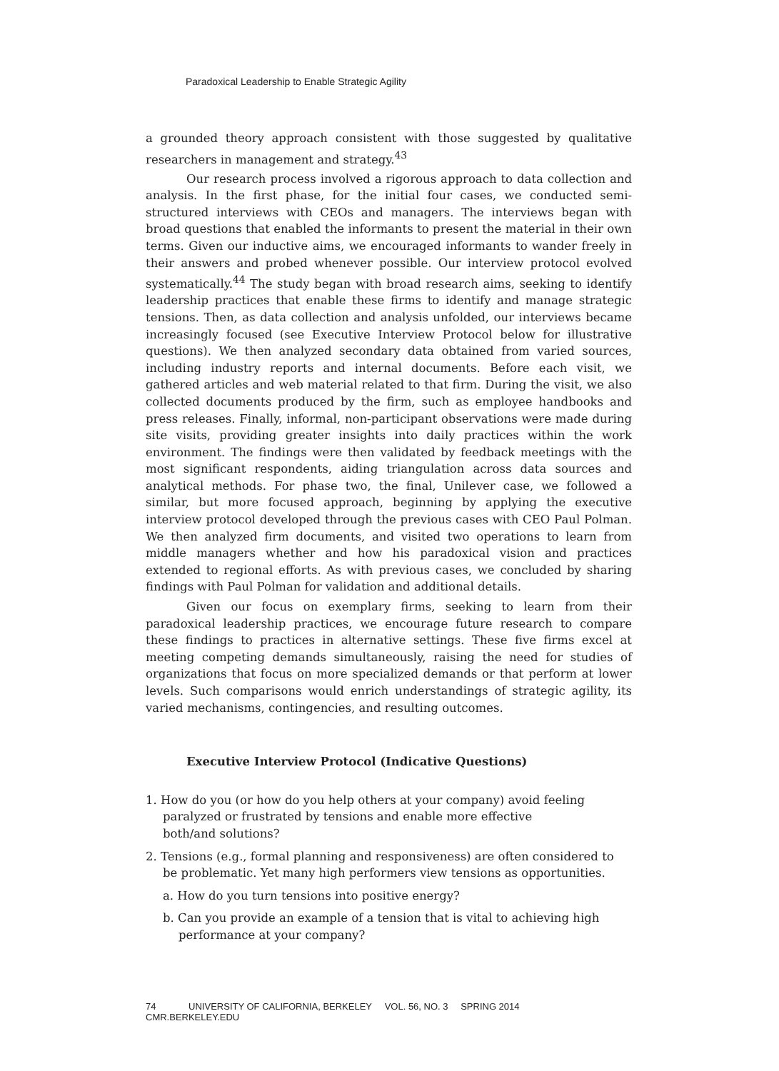Paradoxical Leadership to Enable Strategic Agility
a grounded theory approach consistent with those suggested by qualitative researchers in management and strategy.<sup>43</sup>
Our research process involved a rigorous approach to data collection and analysis. In the first phase, for the initial four cases, we conducted semi-structured interviews with CEOs and managers. The interviews began with broad questions that enabled the informants to present the material in their own terms. Given our inductive aims, we encouraged informants to wander freely in their answers and probed whenever possible. Our interview protocol evolved systematically.<sup>44</sup> The study began with broad research aims, seeking to identify leadership practices that enable these firms to identify and manage strategic tensions. Then, as data collection and analysis unfolded, our interviews became increasingly focused (see Executive Interview Protocol below for illustrative questions). We then analyzed secondary data obtained from varied sources, including industry reports and internal documents. Before each visit, we gathered articles and web material related to that firm. During the visit, we also collected documents produced by the firm, such as employee handbooks and press releases. Finally, informal, non-participant observations were made during site visits, providing greater insights into daily practices within the work environment. The findings were then validated by feedback meetings with the most significant respondents, aiding triangulation across data sources and analytical methods. For phase two, the final, Unilever case, we followed a similar, but more focused approach, beginning by applying the executive interview protocol developed through the previous cases with CEO Paul Polman. We then analyzed firm documents, and visited two operations to learn from middle managers whether and how his paradoxical vision and practices extended to regional efforts. As with previous cases, we concluded by sharing findings with Paul Polman for validation and additional details.
Given our focus on exemplary firms, seeking to learn from their paradoxical leadership practices, we encourage future research to compare these findings to practices in alternative settings. These five firms excel at meeting competing demands simultaneously, raising the need for studies of organizations that focus on more specialized demands or that perform at lower levels. Such comparisons would enrich understandings of strategic agility, its varied mechanisms, contingencies, and resulting outcomes.
Executive Interview Protocol (Indicative Questions)
1. How do you (or how do you help others at your company) avoid feeling paralyzed or frustrated by tensions and enable more effective
both/and solutions?
2. Tensions (e.g., formal planning and responsiveness) are often considered to be problematic. Yet many high performers view tensions as opportunities.
a. How do you turn tensions into positive energy?
b. Can you provide an example of a tension that is vital to achieving high performance at your company?
74 UNIVERSITY OF CALIFORNIA, BERKELEY VOL. 56, NO. 3 SPRING 2014 CMR.BERKELEY.EDU